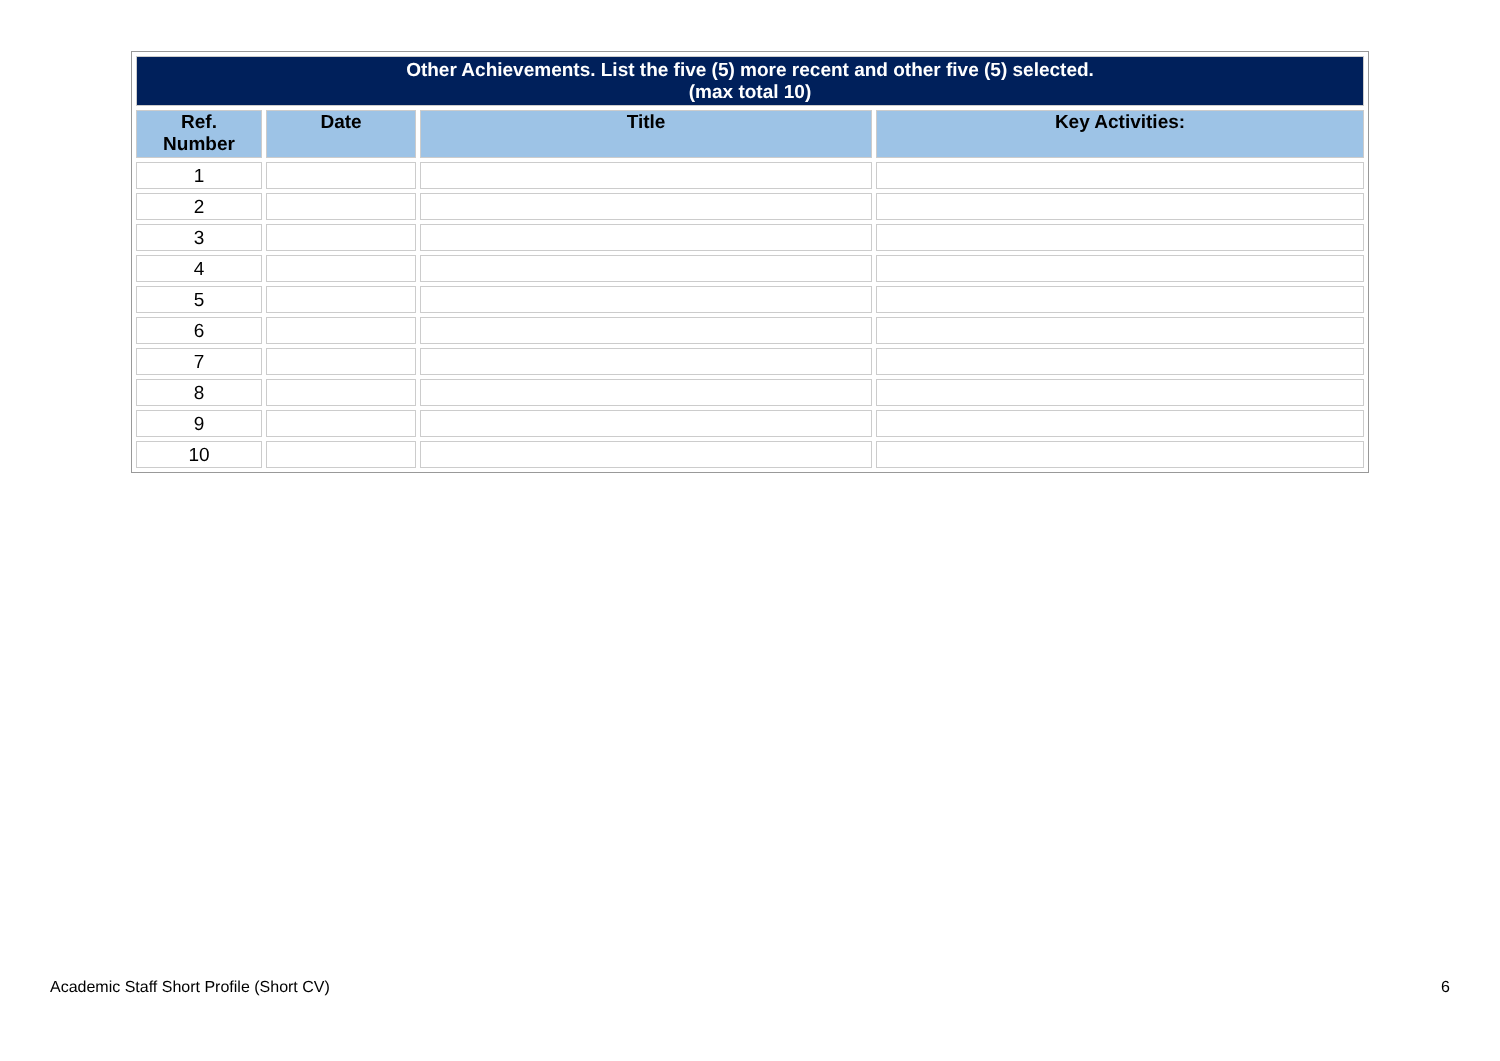| Other Achievements. List the five (5) more recent and other five (5) selected. (max total 10) | | | |
| Ref. Number | Date | Title | Key Activities: |
| 1 | | | |
| 2 | | | |
| 3 | | | |
| 4 | | | |
| 5 | | | |
| 6 | | | |
| 7 | | | |
| 8 | | | |
| 9 | | | |
| 10 | | | |
Academic Staff Short Profile (Short CV) 6